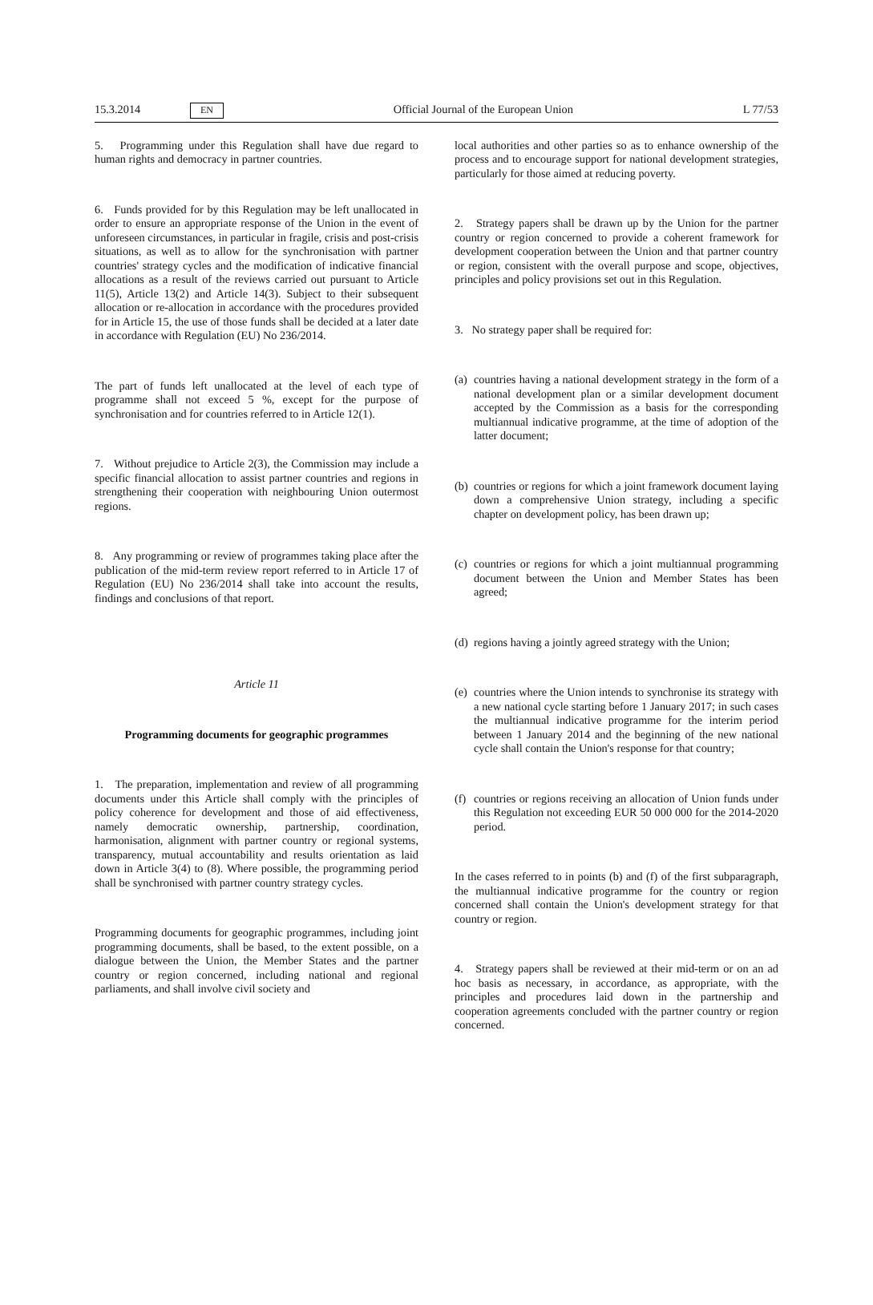15.3.2014 EN Official Journal of the European Union L 77/53
5. Programming under this Regulation shall have due regard to human rights and democracy in partner countries.
6. Funds provided for by this Regulation may be left unallocated in order to ensure an appropriate response of the Union in the event of unforeseen circumstances, in particular in fragile, crisis and post-crisis situations, as well as to allow for the synchronisation with partner countries' strategy cycles and the modification of indicative financial allocations as a result of the reviews carried out pursuant to Article 11(5), Article 13(2) and Article 14(3). Subject to their subsequent allocation or re-allocation in accordance with the procedures provided for in Article 15, the use of those funds shall be decided at a later date in accordance with Regulation (EU) No 236/2014.
The part of funds left unallocated at the level of each type of programme shall not exceed 5 %, except for the purpose of synchronisation and for countries referred to in Article 12(1).
7. Without prejudice to Article 2(3), the Commission may include a specific financial allocation to assist partner countries and regions in strengthening their cooperation with neighbouring Union outermost regions.
8. Any programming or review of programmes taking place after the publication of the mid-term review report referred to in Article 17 of Regulation (EU) No 236/2014 shall take into account the results, findings and conclusions of that report.
Article 11
Programming documents for geographic programmes
1. The preparation, implementation and review of all programming documents under this Article shall comply with the principles of policy coherence for development and those of aid effectiveness, namely democratic ownership, partnership, coordination, harmonisation, alignment with partner country or regional systems, transparency, mutual accountability and results orientation as laid down in Article 3(4) to (8). Where possible, the programming period shall be synchronised with partner country strategy cycles.
Programming documents for geographic programmes, including joint programming documents, shall be based, to the extent possible, on a dialogue between the Union, the Member States and the partner country or region concerned, including national and regional parliaments, and shall involve civil society and
local authorities and other parties so as to enhance ownership of the process and to encourage support for national development strategies, particularly for those aimed at reducing poverty.
2. Strategy papers shall be drawn up by the Union for the partner country or region concerned to provide a coherent framework for development cooperation between the Union and that partner country or region, consistent with the overall purpose and scope, objectives, principles and policy provisions set out in this Regulation.
3. No strategy paper shall be required for:
(a) countries having a national development strategy in the form of a national development plan or a similar development document accepted by the Commission as a basis for the corresponding multiannual indicative programme, at the time of adoption of the latter document;
(b) countries or regions for which a joint framework document laying down a comprehensive Union strategy, including a specific chapter on development policy, has been drawn up;
(c) countries or regions for which a joint multiannual programming document between the Union and Member States has been agreed;
(d) regions having a jointly agreed strategy with the Union;
(e) countries where the Union intends to synchronise its strategy with a new national cycle starting before 1 January 2017; in such cases the multiannual indicative programme for the interim period between 1 January 2014 and the beginning of the new national cycle shall contain the Union's response for that country;
(f) countries or regions receiving an allocation of Union funds under this Regulation not exceeding EUR 50 000 000 for the 2014-2020 period.
In the cases referred to in points (b) and (f) of the first subparagraph, the multiannual indicative programme for the country or region concerned shall contain the Union's development strategy for that country or region.
4. Strategy papers shall be reviewed at their mid-term or on an ad hoc basis as necessary, in accordance, as appropriate, with the principles and procedures laid down in the partnership and cooperation agreements concluded with the partner country or region concerned.